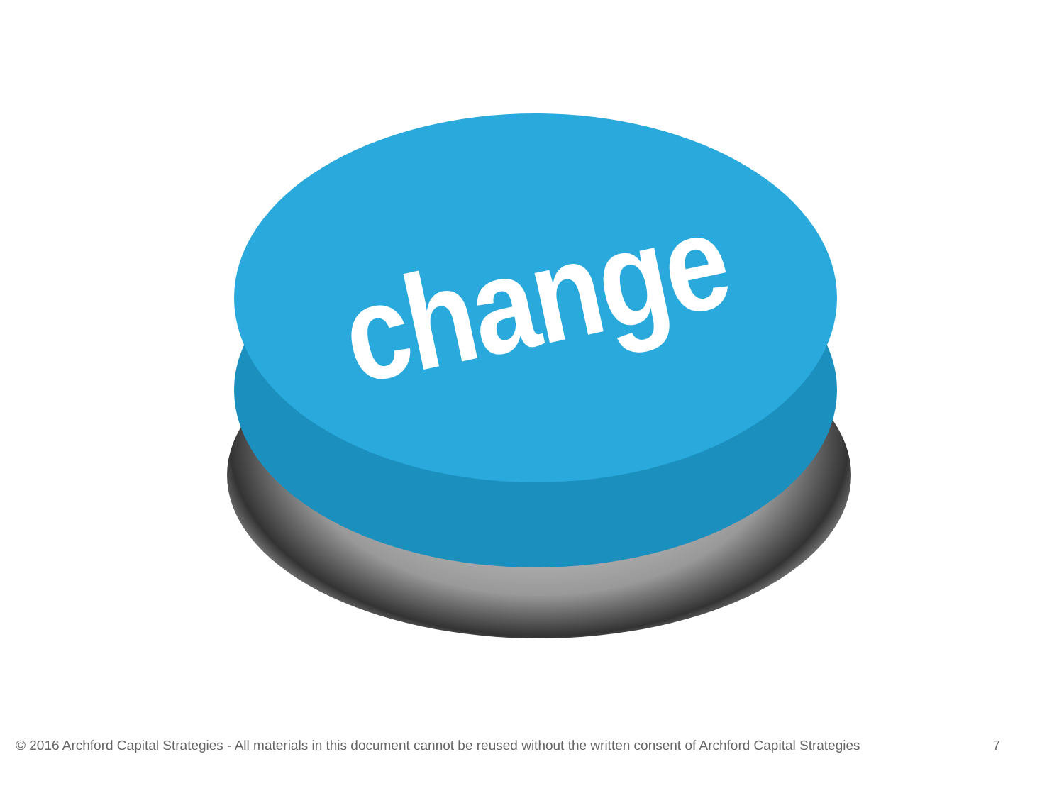change
© 2016 Archford Capital Strategies - All materials in this document cannot be reused without the written consent of Archford Capital Strategies 7